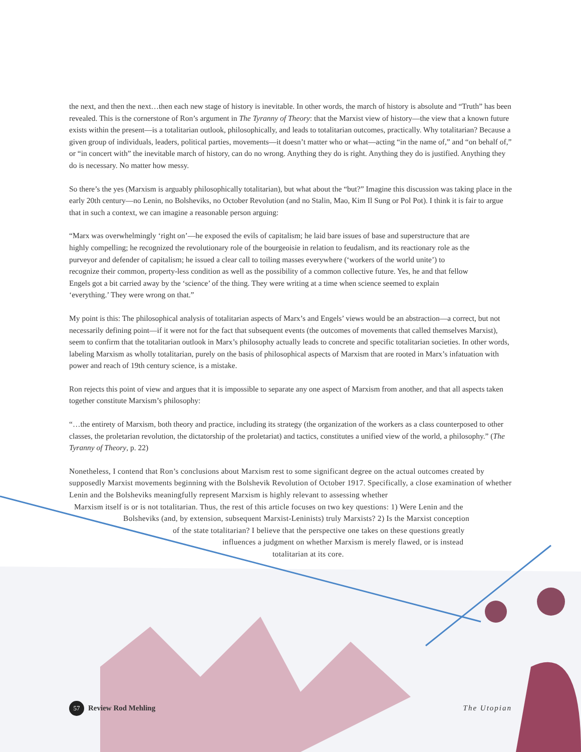the next, and then the next…then each new stage of history is inevitable. In other words, the march of history is absolute and “Truth” has been revealed. This is the cornerstone of Ron’s argument in The Tyranny of Theory: that the Marxist view of history—the view that a known future exists within the present—is a totalitarian outlook, philosophically, and leads to totalitarian outcomes, practically. Why totalitarian? Because a given group of individuals, leaders, political parties, movements—it doesn’t matter who or what—acting “in the name of,” and “on behalf of,” or “in concert with” the inevitable march of history, can do no wrong. Anything they do is right. Anything they do is justified. Anything they do is necessary. No matter how messy.
So there’s the yes (Marxism is arguably philosophically totalitarian), but what about the “but?” Imagine this discussion was taking place in the early 20th century—no Lenin, no Bolsheviks, no October Revolution (and no Stalin, Mao, Kim Il Sung or Pol Pot). I think it is fair to argue that in such a context, we can imagine a reasonable person arguing:
“Marx was overwhelmingly ‘right on’—he exposed the evils of capitalism; he laid bare issues of base and superstructure that are highly compelling; he recognized the revolutionary role of the bourgeoisie in relation to feudalism, and its reactionary role as the purveyor and defender of capitalism; he issued a clear call to toiling masses everywhere (‘workers of the world unite’) to recognize their common, property-less condition as well as the possibility of a common collective future. Yes, he and that fellow Engels got a bit carried away by the ‘science’ of the thing. They were writing at a time when science seemed to explain ‘everything.’ They were wrong on that.”
My point is this: The philosophical analysis of totalitarian aspects of Marx’s and Engels’ views would be an abstraction—a correct, but not necessarily defining point—if it were not for the fact that subsequent events (the outcomes of movements that called themselves Marxist), seem to confirm that the totalitarian outlook in Marx’s philosophy actually leads to concrete and specific totalitarian societies. In other words, labeling Marxism as wholly totalitarian, purely on the basis of philosophical aspects of Marxism that are rooted in Marx’s infatuation with power and reach of 19th century science, is a mistake.
Ron rejects this point of view and argues that it is impossible to separate any one aspect of Marxism from another, and that all aspects taken together constitute Marxism’s philosophy:
“…the entirety of Marxism, both theory and practice, including its strategy (the organization of the workers as a class counterposed to other classes, the proletarian revolution, the dictatorship of the proletariat) and tactics, constitutes a unified view of the world, a philosophy.” (The Tyranny of Theory, p. 22)
Nonetheless, I contend that Ron’s conclusions about Marxism rest to some significant degree on the actual outcomes created by supposedly Marxist movements beginning with the Bolshevik Revolution of October 1917. Specifically, a close examination of whether Lenin and the Bolsheviks meaningfully represent Marxism is highly relevant to assessing whether
Marxism itself is or is not totalitarian. Thus, the rest of this article focuses on two key questions: 1) Were Lenin and the
Bolsheviks (and, by extension, subsequent Marxist-Leninists) truly Marxists? 2) Is the Marxist conception
of the state totalitarian? I believe that the perspective one takes on these questions greatly
influences a judgment on whether Marxism is merely flawed, or is instead
totalitarian at its core.
57 Review Rod Mehling The Utopian